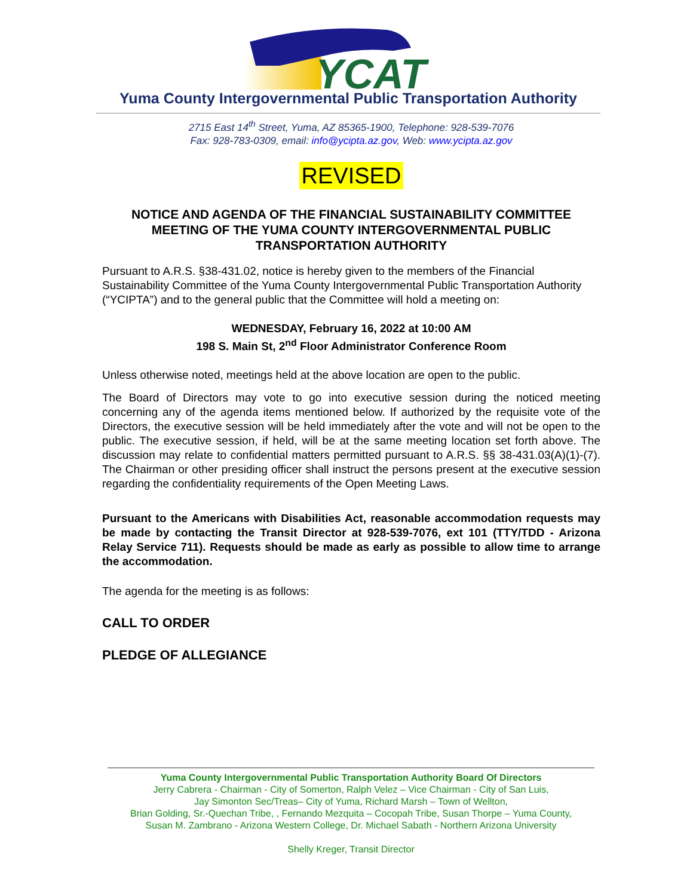YCAT
Yuma County Intergovernmental Public Transportation Authority
2715 East 14<sup>th</sup> Street, Yuma, AZ 85365-1900, Telephone: 928-539-7076
Fax: 928-783-0309, email: info@ycipta.az.gov, Web: www.ycipta.az.gov
REVISED
NOTICE AND AGENDA OF THE FINANCIAL SUSTAINABILITY COMMITTEE MEETING OF THE YUMA COUNTY INTERGOVERNMENTAL PUBLIC TRANSPORTATION AUTHORITY
Pursuant to A.R.S. §38-431.02, notice is hereby given to the members of the Financial Sustainability Committee of the Yuma County Intergovernmental Public Transportation Authority (“YCIPTA”) and to the general public that the Committee will hold a meeting on:
WEDNESDAY, February 16, 2022 at 10:00 AM
198 S. Main St, 2<sup>nd</sup> Floor Administrator Conference Room
Unless otherwise noted, meetings held at the above location are open to the public.
The Board of Directors may vote to go into executive session during the noticed meeting concerning any of the agenda items mentioned below. If authorized by the requisite vote of the Directors, the executive session will be held immediately after the vote and will not be open to the public. The executive session, if held, will be at the same meeting location set forth above. The discussion may relate to confidential matters permitted pursuant to A.R.S. §§ 38-431.03(A)(1)-(7). The Chairman or other presiding officer shall instruct the persons present at the executive session regarding the confidentiality requirements of the Open Meeting Laws.
Pursuant to the Americans with Disabilities Act, reasonable accommodation requests may be made by contacting the Transit Director at 928-539-7076, ext 101 (TTY/TDD - Arizona Relay Service 711). Requests should be made as early as possible to allow time to arrange the accommodation.
The agenda for the meeting is as follows:
CALL TO ORDER
PLEDGE OF ALLEGIANCE
Yuma County Intergovernmental Public Transportation Authority Board Of Directors
Jerry Cabrera - Chairman - City of Somerton, Ralph Velez – Vice Chairman - City of San Luis,
Jay Simonton Sec/Treas– City of Yuma, Richard Marsh – Town of Wellton,
Brian Golding, Sr.-Quechan Tribe, , Fernando Mezquita – Cocopah Tribe, Susan Thorpe – Yuma County,
Susan M. Zambrano - Arizona Western College, Dr. Michael Sabath - Northern Arizona University
Shelly Kreger, Transit Director